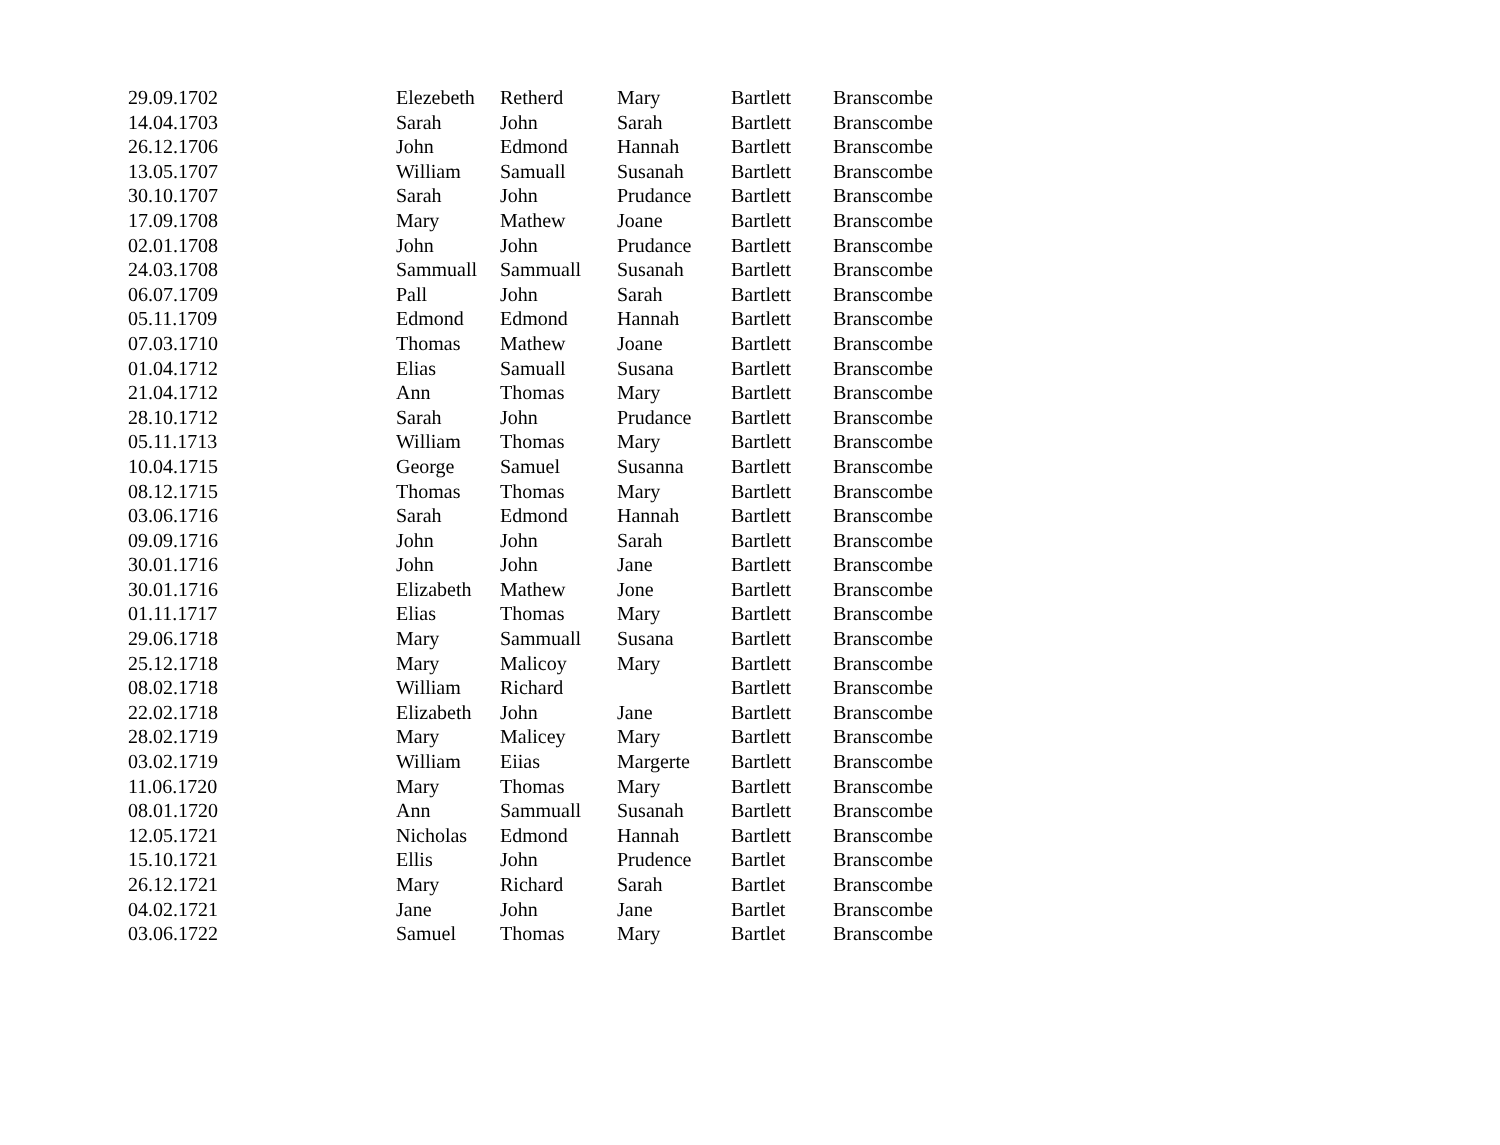| 29.09.1702 | Elezebeth | Retherd | Mary | Bartlett | Branscombe |
| 14.04.1703 | Sarah | John | Sarah | Bartlett | Branscombe |
| 26.12.1706 | John | Edmond | Hannah | Bartlett | Branscombe |
| 13.05.1707 | William | Samuall | Susanah | Bartlett | Branscombe |
| 30.10.1707 | Sarah | John | Prudance | Bartlett | Branscombe |
| 17.09.1708 | Mary | Mathew | Joane | Bartlett | Branscombe |
| 02.01.1708 | John | John | Prudance | Bartlett | Branscombe |
| 24.03.1708 | Sammuall | Sammuall | Susanah | Bartlett | Branscombe |
| 06.07.1709 | Pall | John | Sarah | Bartlett | Branscombe |
| 05.11.1709 | Edmond | Edmond | Hannah | Bartlett | Branscombe |
| 07.03.1710 | Thomas | Mathew | Joane | Bartlett | Branscombe |
| 01.04.1712 | Elias | Samuall | Susana | Bartlett | Branscombe |
| 21.04.1712 | Ann | Thomas | Mary | Bartlett | Branscombe |
| 28.10.1712 | Sarah | John | Prudance | Bartlett | Branscombe |
| 05.11.1713 | William | Thomas | Mary | Bartlett | Branscombe |
| 10.04.1715 | George | Samuel | Susanna | Bartlett | Branscombe |
| 08.12.1715 | Thomas | Thomas | Mary | Bartlett | Branscombe |
| 03.06.1716 | Sarah | Edmond | Hannah | Bartlett | Branscombe |
| 09.09.1716 | John | John | Sarah | Bartlett | Branscombe |
| 30.01.1716 | John | John | Jane | Bartlett | Branscombe |
| 30.01.1716 | Elizabeth | Mathew | Jone | Bartlett | Branscombe |
| 01.11.1717 | Elias | Thomas | Mary | Bartlett | Branscombe |
| 29.06.1718 | Mary | Sammuall | Susana | Bartlett | Branscombe |
| 25.12.1718 | Mary | Malicoy | Mary | Bartlett | Branscombe |
| 08.02.1718 | William | Richard | | Bartlett | Branscombe |
| 22.02.1718 | Elizabeth | John | Jane | Bartlett | Branscombe |
| 28.02.1719 | Mary | Malicey | Mary | Bartlett | Branscombe |
| 03.02.1719 | William | Eiias | Margerte | Bartlett | Branscombe |
| 11.06.1720 | Mary | Thomas | Mary | Bartlett | Branscombe |
| 08.01.1720 | Ann | Sammuall | Susanah | Bartlett | Branscombe |
| 12.05.1721 | Nicholas | Edmond | Hannah | Bartlett | Branscombe |
| 15.10.1721 | Ellis | John | Prudence | Bartlet | Branscombe |
| 26.12.1721 | Mary | Richard | Sarah | Bartlet | Branscombe |
| 04.02.1721 | Jane | John | Jane | Bartlet | Branscombe |
| 03.06.1722 | Samuel | Thomas | Mary | Bartlet | Branscombe |